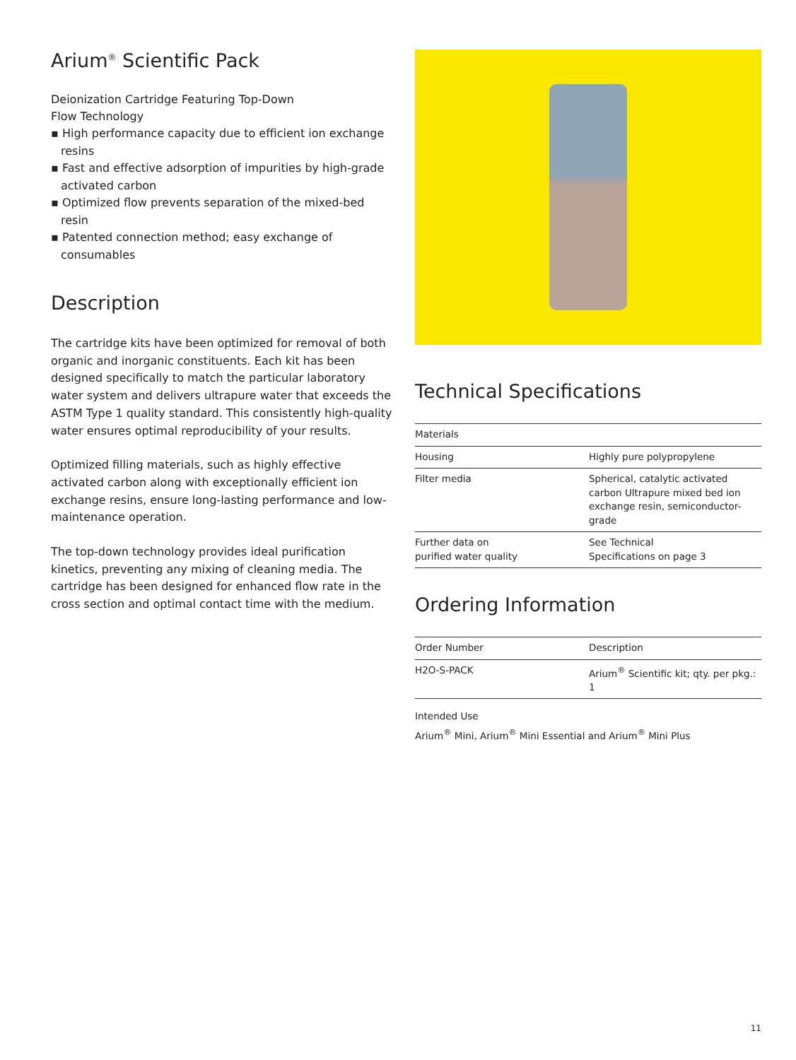Arium<sup>®</sup> Scientific Pack
Deionization Cartridge Featuring Top-Down
Flow Technology
▪ High performance capacity due to efficient ion exchange resins
▪ Fast and effective adsorption of impurities by high-grade activated carbon
▪ Optimized flow prevents separation of the mixed-bed resin
▪ Patented connection method; easy exchange of consumables
Description
The cartridge kits have been optimized for removal of both organic and inorganic constituents. Each kit has been designed specifically to match the particular laboratory water system and delivers ultrapure water that exceeds the ASTM Type 1 quality standard. This consistently high-quality water ensures optimal reproducibility of your results.
Optimized filling materials, such as highly effective activated carbon along with exceptionally efficient ion exchange resins, ensure long-lasting performance and low-maintenance operation.
The top-down technology provides ideal purification kinetics, preventing any mixing of cleaning media. The cartridge has been designed for enhanced flow rate in the cross section and optimal contact time with the medium.
Technical Specifications
| Materials | |
| --- | --- |
| Housing | Highly pure polypropylene |
| Filter media | Spherical, catalytic activated carbon Ultrapure mixed bed ion exchange resin, semiconductor-grade |
| Further data on purified water quality | See Technical Specifications on page 3 |
Ordering Information
| Order Number | Description |
| --- | --- |
| H2O-S-PACK | Arium<sup>®</sup> Scientific kit; qty. per pkg.: 1 |
Intended Use
Arium<sup>®</sup> Mini, Arium<sup>®</sup> Mini Essential and Arium<sup>®</sup> Mini Plus
11